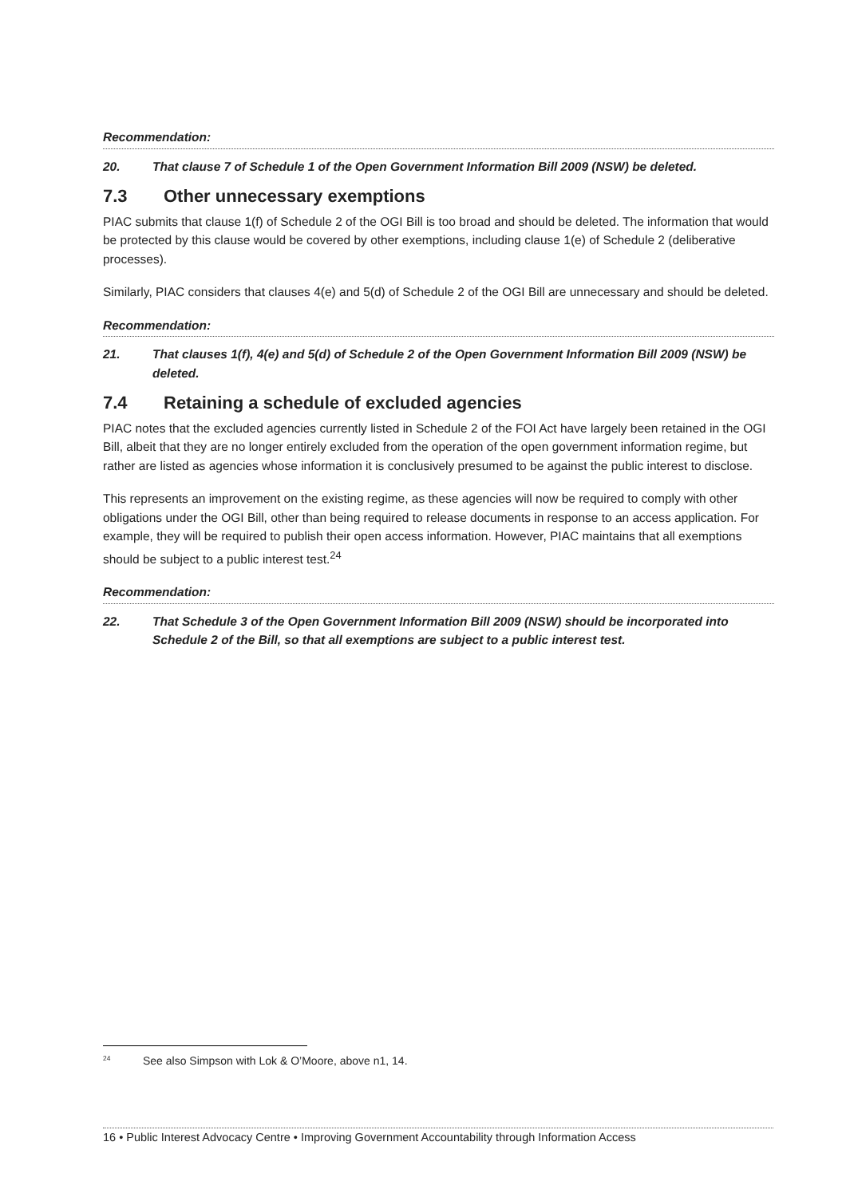Recommendation:
20. That clause 7 of Schedule 1 of the Open Government Information Bill 2009 (NSW) be deleted.
7.3 Other unnecessary exemptions
PIAC submits that clause 1(f) of Schedule 2 of the OGI Bill is too broad and should be deleted. The information that would be protected by this clause would be covered by other exemptions, including clause 1(e) of Schedule 2 (deliberative processes).
Similarly, PIAC considers that clauses 4(e) and 5(d) of Schedule 2 of the OGI Bill are unnecessary and should be deleted.
Recommendation:
21. That clauses 1(f), 4(e) and 5(d) of Schedule 2 of the Open Government Information Bill 2009 (NSW) be deleted.
7.4 Retaining a schedule of excluded agencies
PIAC notes that the excluded agencies currently listed in Schedule 2 of the FOI Act have largely been retained in the OGI Bill, albeit that they are no longer entirely excluded from the operation of the open government information regime, but rather are listed as agencies whose information it is conclusively presumed to be against the public interest to disclose.
This represents an improvement on the existing regime, as these agencies will now be required to comply with other obligations under the OGI Bill, other than being required to release documents in response to an access application. For example, they will be required to publish their open access information. However, PIAC maintains that all exemptions should be subject to a public interest test.<sup>24</sup>
Recommendation:
22. That Schedule 3 of the Open Government Information Bill 2009 (NSW) should be incorporated into Schedule 2 of the Bill, so that all exemptions are subject to a public interest test.
<sup>24</sup> See also Simpson with Lok & O’Moore, above n1, 14.
16 • Public Interest Advocacy Centre • Improving Government Accountability through Information Access